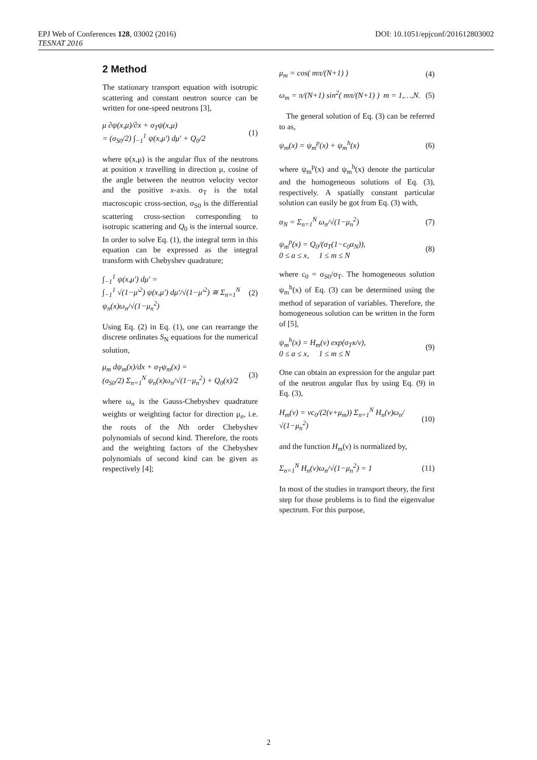EPJ Web of Conferences 128, 03002 (2016) DOI: 10.1051/epjconf/201612803002
TESNAT 2016
2 Method
The stationary transport equation with isotropic scattering and constant neutron source can be written for one-speed neutrons [3],
μ ∂ψ(x,μ)/∂x + σ<sub>T</sub>ψ(x,μ)
= (σ<sub>S0</sub>/2) ∫<sub>−1</sub><sup>1</sup> ψ(x,μ′) dμ′ + Q<sub>0</sub>/2 (1)
where ψ(x,μ) is the angular flux of the neutrons at position x travelling in direction μ, cosine of the angle between the neutron velocity vector and the positive x-axis. σ<sub>T</sub> is the total macroscopic cross-section, σ<sub>S0</sub> is the differential scattering cross-section corresponding to isotropic scattering and Q<sub>0</sub> is the internal source. In order to solve Eq. (1), the integral term in this equation can be expressed as the integral transform with Chebyshev quadrature;
∫<sub>−1</sub><sup>1</sup> ψ(x,μ′) dμ′ =
∫<sub>−1</sub><sup>1</sup> √(1−μ′<sup>2</sup>) ψ(x,μ′) dμ′/√(1−μ′<sup>2</sup>) ≅ Σ<sub>n=1</sub><sup>N</sup> ψ<sub>n</sub>(x)ω<sub>n</sub>/√(1−μ<sub>n</sub><sup>2</sup>) (2)
Using Eq. (2) in Eq. (1), one can rearrange the discrete ordinates S<sub>N</sub> equations for the numerical solution,
μ<sub>m</sub> dψ<sub>m</sub>(x)/dx + σ<sub>T</sub>ψ<sub>m</sub>(x) =
(σ<sub>S0</sub>/2) Σ<sub>n=1</sub><sup>N</sup> ψ<sub>n</sub>(x)ω<sub>n</sub>/√(1−μ<sub>n</sub><sup>2</sup>) + Q<sub>0</sub>(x)/2 (3)
where ω<sub>n</sub> is the Gauss-Chebyshev quadrature weights or weighting factor for direction μ<sub>n</sub>, i.e. the roots of the Nth order Chebyshev polynomials of second kind. Therefore, the roots and the weighting factors of the Chebyshev polynomials of second kind can be given as respectively [4];
μ<sub>m</sub> = cos( mπ/(N+1) ) (4)
ω<sub>m</sub> = π/(N+1) sin<sup>2</sup>( mπ/(N+1) ) m = 1,…,N. (5)
The general solution of Eq. (3) can be referred to as,
ψ<sub>m</sub>(x) = ψ<sub>m</sub><sup>p</sup>(x) + ψ<sub>m</sub><sup>h</sup>(x) (6)
where ψ<sub>m</sub><sup>p</sup>(x) and ψ<sub>m</sub><sup>h</sup>(x) denote the particular and the homogeneous solutions of Eq. (3), respectively. A spatially constant particular solution can easily be got from Eq. (3) with,
α<sub>N</sub> = Σ<sub>n=1</sub><sup>N</sup> ω<sub>n</sub>/√(1−μ<sub>n</sub><sup>2</sup>) (7)
ψ<sub>m</sub><sup>p</sup>(x) = Q<sub>0</sub>/(σ<sub>T</sub>(1−c<sub>0</sub>α<sub>N</sub>)),
0 ≤ a ≤ x, 1 ≤ m ≤ N (8)
where c<sub>0</sub> = σ<sub>S0</sub>/σ<sub>T</sub>. The homogeneous solution ψ<sub>m</sub><sup>h</sup>(x) of Eq. (3) can be determined using the method of separation of variables. Therefore, the homogeneous solution can be written in the form of [5],
ψ<sub>m</sub><sup>h</sup>(x) = H<sub>m</sub>(ν) exp(σ<sub>T</sub>x/ν),
0 ≤ a ≤ x, 1 ≤ m ≤ N (9)
One can obtain an expression for the angular part of the neutron angular flux by using Eq. (9) in Eq. (3),
H<sub>m</sub>(ν) = νc<sub>0</sub>/(2(ν+μ<sub>m</sub>)) Σ<sub>n=1</sub><sup>N</sup> H<sub>n</sub>(ν)ω<sub>n</sub>/√(1−μ<sub>n</sub><sup>2</sup>) (10)
and the function H<sub>m</sub>(ν) is normalized by,
Σ<sub>n=1</sub><sup>N</sup> H<sub>n</sub>(ν)ω<sub>n</sub>/√(1−μ<sub>n</sub><sup>2</sup>) = 1 (11)
In most of the studies in transport theory, the first step for those problems is to find the eigenvalue spectrum. For this purpose,
2